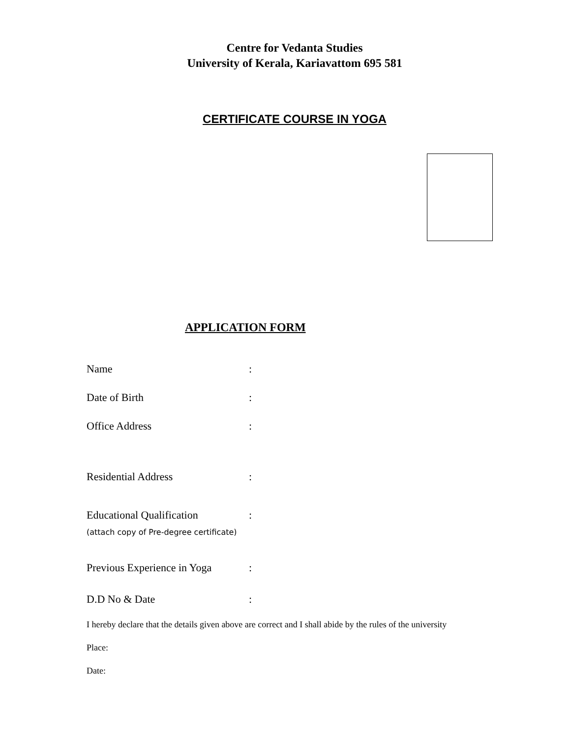Centre for Vedanta Studies
University of Kerala, Kariavattom 695 581
CERTIFICATE COURSE IN YOGA
APPLICATION FORM
Name:
Date of Birth:
Office Address:
Residential Address:
Educational Qualification:
(attach copy of Pre-degree certificate)
Previous Experience in Yoga:
D.D No & Date:
I hereby declare that the details given above are correct and I shall abide by the rules of the university
Place:
Date: